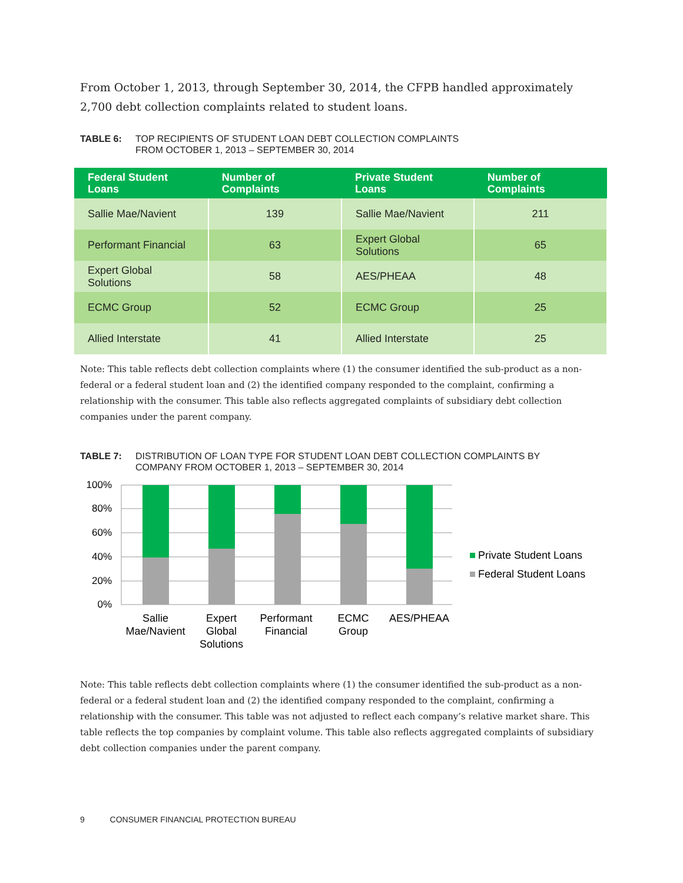From October 1, 2013, through September 30, 2014, the CFPB handled approximately 2,700 debt collection complaints related to student loans.
TABLE 6: TOP RECIPIENTS OF STUDENT LOAN DEBT COLLECTION COMPLAINTS
FROM OCTOBER 1, 2013 – SEPTEMBER 30, 2014
| Federal Student Loans | Number of Complaints | Private Student Loans | Number of Complaints |
| --- | --- | --- | --- |
| Sallie Mae/Navient | 139 | Sallie Mae/Navient | 211 |
| Performant Financial | 63 | Expert Global Solutions | 65 |
| Expert Global Solutions | 58 | AES/PHEAA | 48 |
| ECMC Group | 52 | ECMC Group | 25 |
| Allied Interstate | 41 | Allied Interstate | 25 |
Note: This table reflects debt collection complaints where (1) the consumer identified the sub-product as a non-federal or a federal student loan and (2) the identified company responded to the complaint, confirming a relationship with the consumer. This table also reflects aggregated complaints of subsidiary debt collection companies under the parent company.
TABLE 7: DISTRIBUTION OF LOAN TYPE FOR STUDENT LOAN DEBT COLLECTION COMPLAINTS BY
COMPANY FROM OCTOBER 1, 2013 – SEPTEMBER 30, 2014
100%
80%
60%
40%
20%
0%
Sallie
Mae/Navient
Expert
Global
Solutions
Performant
Financial
ECMC
Group
AES/PHEAA
Private Student Loans
Federal Student Loans
Note: This table reflects debt collection complaints where (1) the consumer identified the sub-product as a non-federal or a federal student loan and (2) the identified company responded to the complaint, confirming a relationship with the consumer. This table was not adjusted to reflect each company’s relative market share. This table reflects the top companies by complaint volume. This table also reflects aggregated complaints of subsidiary debt collection companies under the parent company.
9 CONSUMER FINANCIAL PROTECTION BUREAU